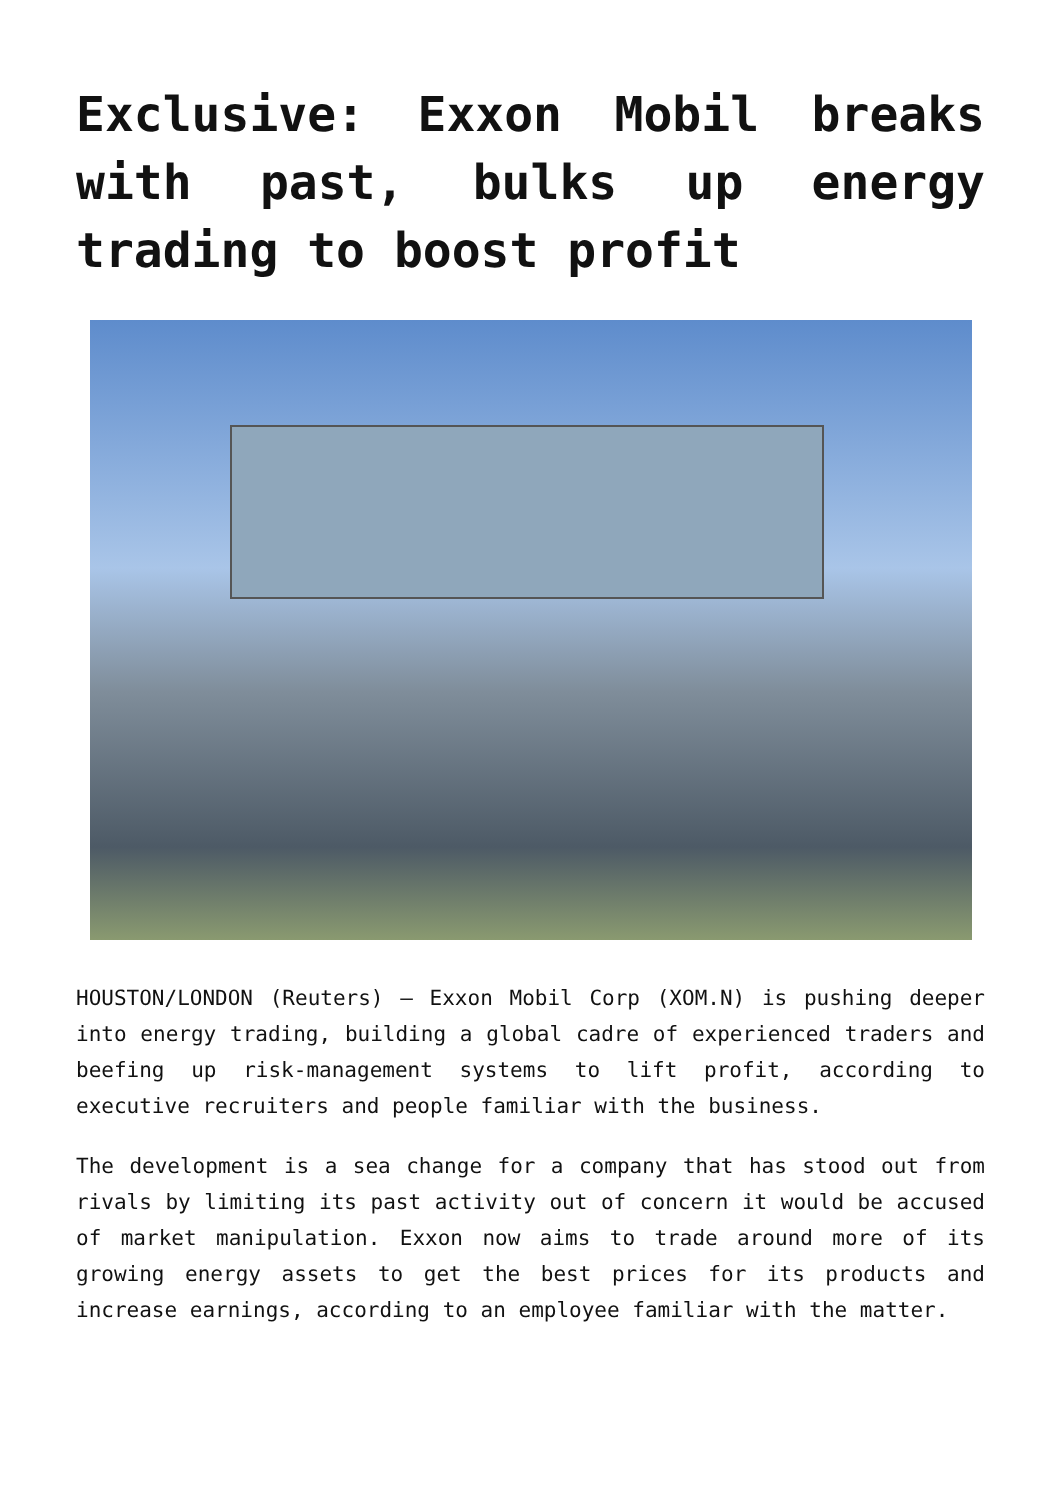Exclusive: Exxon Mobil breaks with past, bulks up energy trading to boost profit
HOUSTON/LONDON (Reuters) – Exxon Mobil Corp (XOM.N) is pushing deeper into energy trading, building a global cadre of experienced traders and beefing up risk-management systems to lift profit, according to executive recruiters and people familiar with the business.
The development is a sea change for a company that has stood out from rivals by limiting its past activity out of concern it would be accused of market manipulation. Exxon now aims to trade around more of its growing energy assets to get the best prices for its products and increase earnings, according to an employee familiar with the matter.